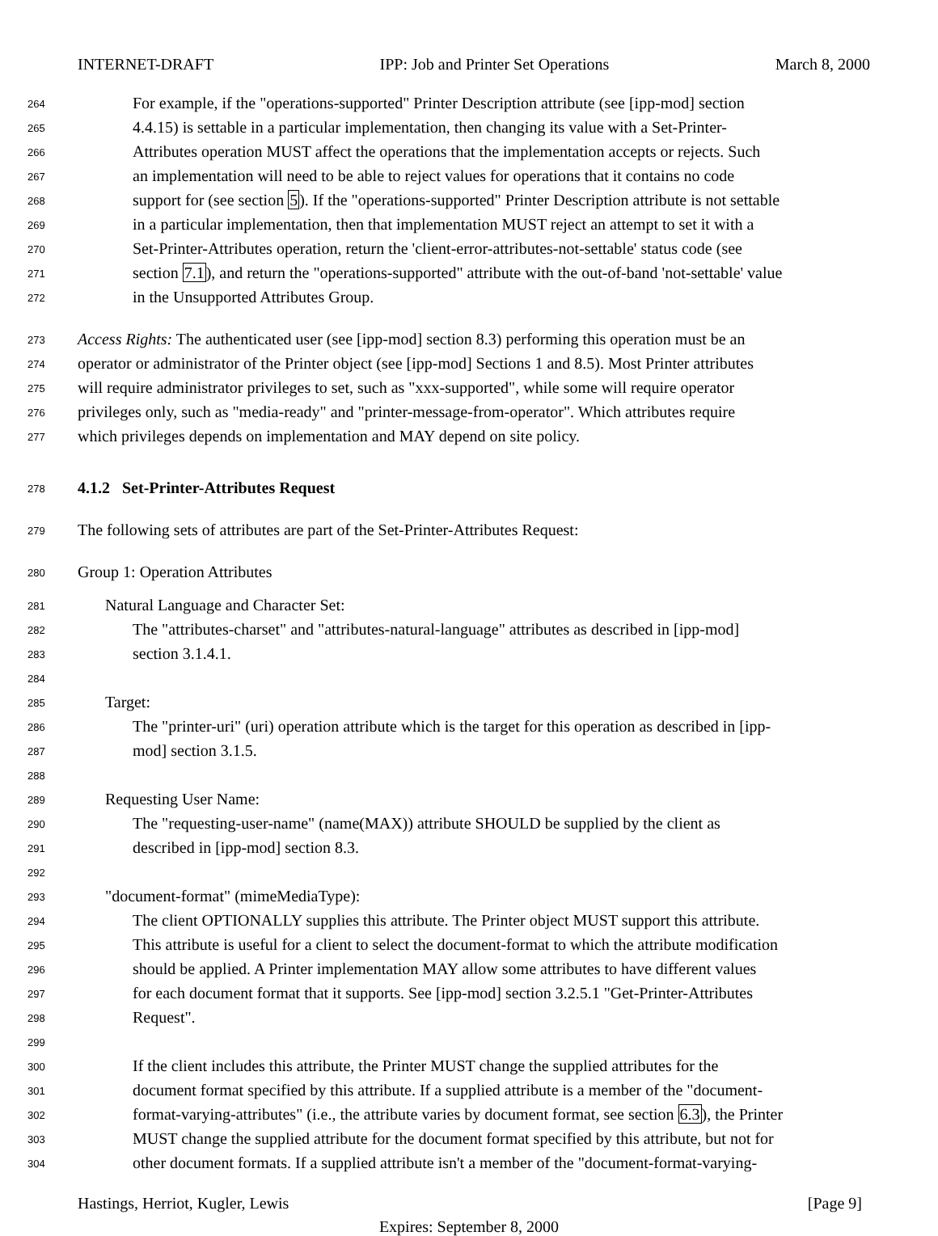INTERNET-DRAFT IPP: Job and Printer Set Operations March 8, 2000
264 For example, if the "operations-supported" Printer Description attribute (see [ipp-mod] section
265 4.4.15) is settable in a particular implementation, then changing its value with a Set-Printer-
266 Attributes operation MUST affect the operations that the implementation accepts or rejects. Such
267 an implementation will need to be able to reject values for operations that it contains no code
268 support for (see section 5). If the "operations-supported" Printer Description attribute is not settable
269 in a particular implementation, then that implementation MUST reject an attempt to set it with a
270 Set-Printer-Attributes operation, return the 'client-error-attributes-not-settable' status code (see
271 section 7.1), and return the "operations-supported" attribute with the out-of-band 'not-settable' value
272 in the Unsupported Attributes Group.
273 Access Rights: The authenticated user (see [ipp-mod] section 8.3) performing this operation must be an
274 operator or administrator of the Printer object (see [ipp-mod] Sections 1 and 8.5). Most Printer attributes
275 will require administrator privileges to set, such as "xxx-supported", while some will require operator
276 privileges only, such as "media-ready" and "printer-message-from-operator". Which attributes require
277 which privileges depends on implementation and MAY depend on site policy.
278 4.1.2 Set-Printer-Attributes Request
279 The following sets of attributes are part of the Set-Printer-Attributes Request:
280 Group 1: Operation Attributes
281 Natural Language and Character Set:
282 The "attributes-charset" and "attributes-natural-language" attributes as described in [ipp-mod]
283 section 3.1.4.1.
284
285 Target:
286 The "printer-uri" (uri) operation attribute which is the target for this operation as described in [ipp-
287 mod] section 3.1.5.
288
289 Requesting User Name:
290 The "requesting-user-name" (name(MAX)) attribute SHOULD be supplied by the client as
291 described in [ipp-mod] section 8.3.
292
293 "document-format" (mimeMediaType):
294 The client OPTIONALLY supplies this attribute. The Printer object MUST support this attribute.
295 This attribute is useful for a client to select the document-format to which the attribute modification
296 should be applied. A Printer implementation MAY allow some attributes to have different values
297 for each document format that it supports. See [ipp-mod] section 3.2.5.1 "Get-Printer-Attributes
298 Request".
299
300 If the client includes this attribute, the Printer MUST change the supplied attributes for the
301 document format specified by this attribute. If a supplied attribute is a member of the "document-
302 format-varying-attributes" (i.e., the attribute varies by document format, see section 6.3), the Printer
303 MUST change the supplied attribute for the document format specified by this attribute, but not for
304 other document formats. If a supplied attribute isn't a member of the "document-format-varying-
Hastings, Herriot, Kugler, Lewis [Page 9]
Expires: September 8, 2000